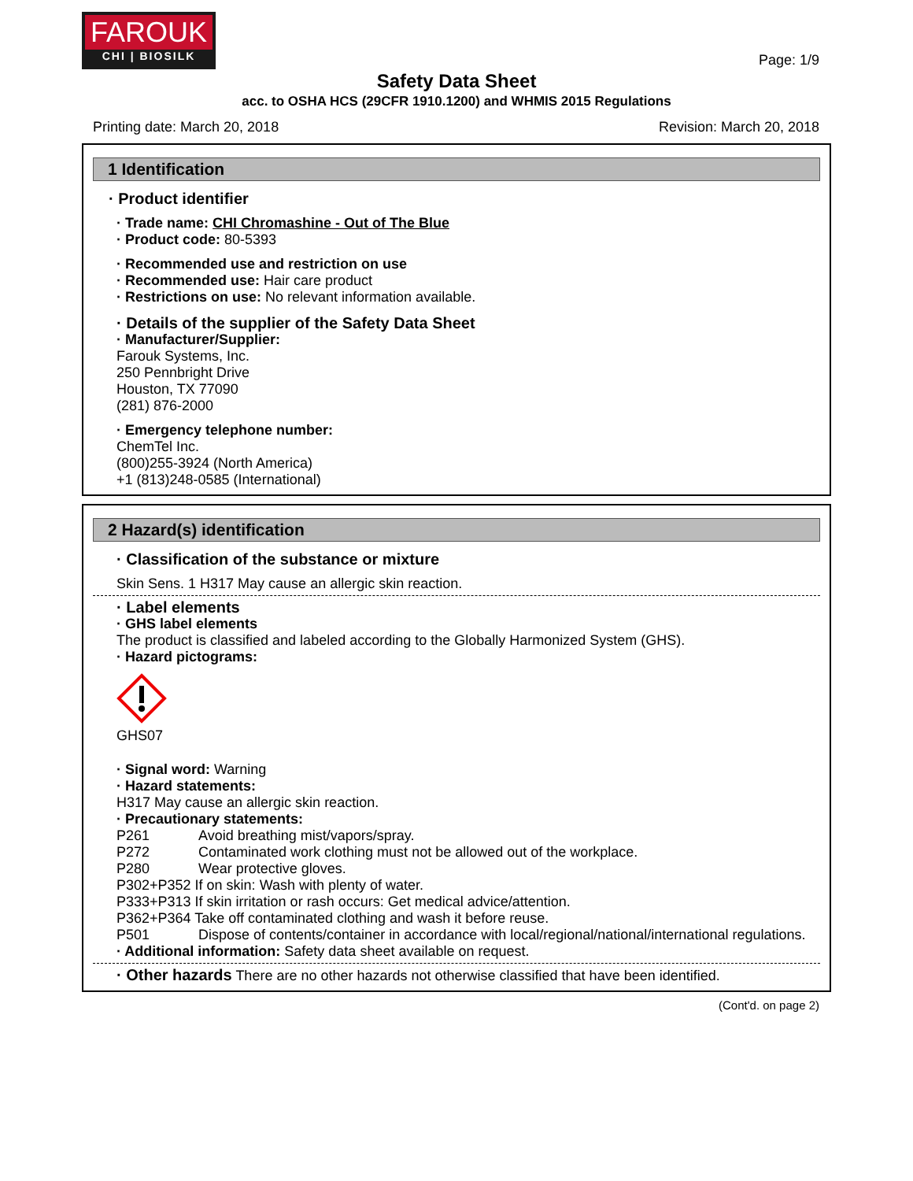FAROUK
CHI | BIOSILK
Page: 1/9
Safety Data Sheet
acc. to OSHA HCS (29CFR 1910.1200) and WHMIS 2015 Regulations
Printing date: March 20, 2018 Revision: March 20, 2018
1 Identification
· Product identifier
· Trade name: CHI Chromashine - Out of The Blue
· Product code: 80-5393
· Recommended use and restriction on use
· Recommended use: Hair care product
· Restrictions on use: No relevant information available.
· Details of the supplier of the Safety Data Sheet
· Manufacturer/Supplier:
Farouk Systems, Inc.
250 Pennbright Drive
Houston, TX 77090
(281) 876-2000
· Emergency telephone number:
ChemTel Inc.
(800)255-3924 (North America)
+1 (813)248-0585 (International)
2 Hazard(s) identification
· Classification of the substance or mixture
Skin Sens. 1 H317 May cause an allergic skin reaction.
· Label elements
· GHS label elements
The product is classified and labeled according to the Globally Harmonized System (GHS).
· Hazard pictograms:
GHS07
· Signal word: Warning
· Hazard statements:
H317 May cause an allergic skin reaction.
· Precautionary statements:
P261 Avoid breathing mist/vapors/spray.
P272 Contaminated work clothing must not be allowed out of the workplace.
P280 Wear protective gloves.
P302+P352 If on skin: Wash with plenty of water.
P333+P313 If skin irritation or rash occurs: Get medical advice/attention.
P362+P364 Take off contaminated clothing and wash it before reuse.
P501 Dispose of contents/container in accordance with local/regional/national/international regulations.
· Additional information: Safety data sheet available on request.
· Other hazards There are no other hazards not otherwise classified that have been identified.
(Cont'd. on page 2)